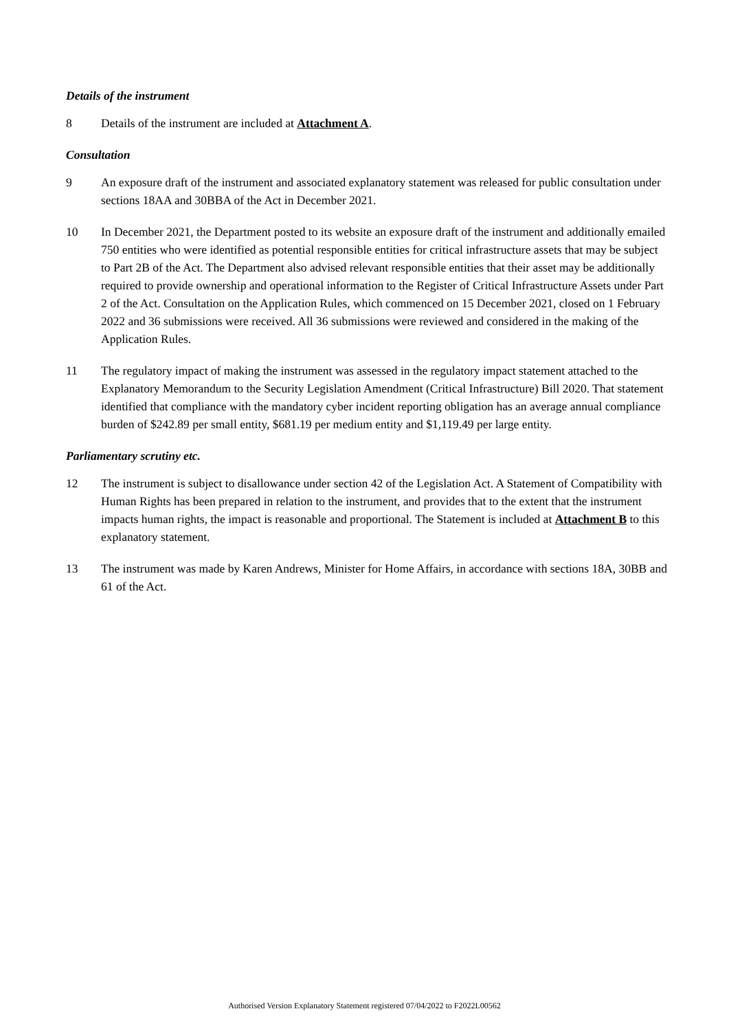Details of the instrument
8 Details of the instrument are included at Attachment A.
Consultation
9 An exposure draft of the instrument and associated explanatory statement was released for public consultation under sections 18AA and 30BBA of the Act in December 2021.
10 In December 2021, the Department posted to its website an exposure draft of the instrument and additionally emailed 750 entities who were identified as potential responsible entities for critical infrastructure assets that may be subject to Part 2B of the Act. The Department also advised relevant responsible entities that their asset may be additionally required to provide ownership and operational information to the Register of Critical Infrastructure Assets under Part 2 of the Act. Consultation on the Application Rules, which commenced on 15 December 2021, closed on 1 February 2022 and 36 submissions were received. All 36 submissions were reviewed and considered in the making of the Application Rules.
11 The regulatory impact of making the instrument was assessed in the regulatory impact statement attached to the Explanatory Memorandum to the Security Legislation Amendment (Critical Infrastructure) Bill 2020. That statement identified that compliance with the mandatory cyber incident reporting obligation has an average annual compliance burden of $242.89 per small entity, $681.19 per medium entity and $1,119.49 per large entity.
Parliamentary scrutiny etc.
12 The instrument is subject to disallowance under section 42 of the Legislation Act. A Statement of Compatibility with Human Rights has been prepared in relation to the instrument, and provides that to the extent that the instrument impacts human rights, the impact is reasonable and proportional. The Statement is included at Attachment B to this explanatory statement.
13 The instrument was made by Karen Andrews, Minister for Home Affairs, in accordance with sections 18A, 30BB and 61 of the Act.
Authorised Version Explanatory Statement registered 07/04/2022 to F2022L00562